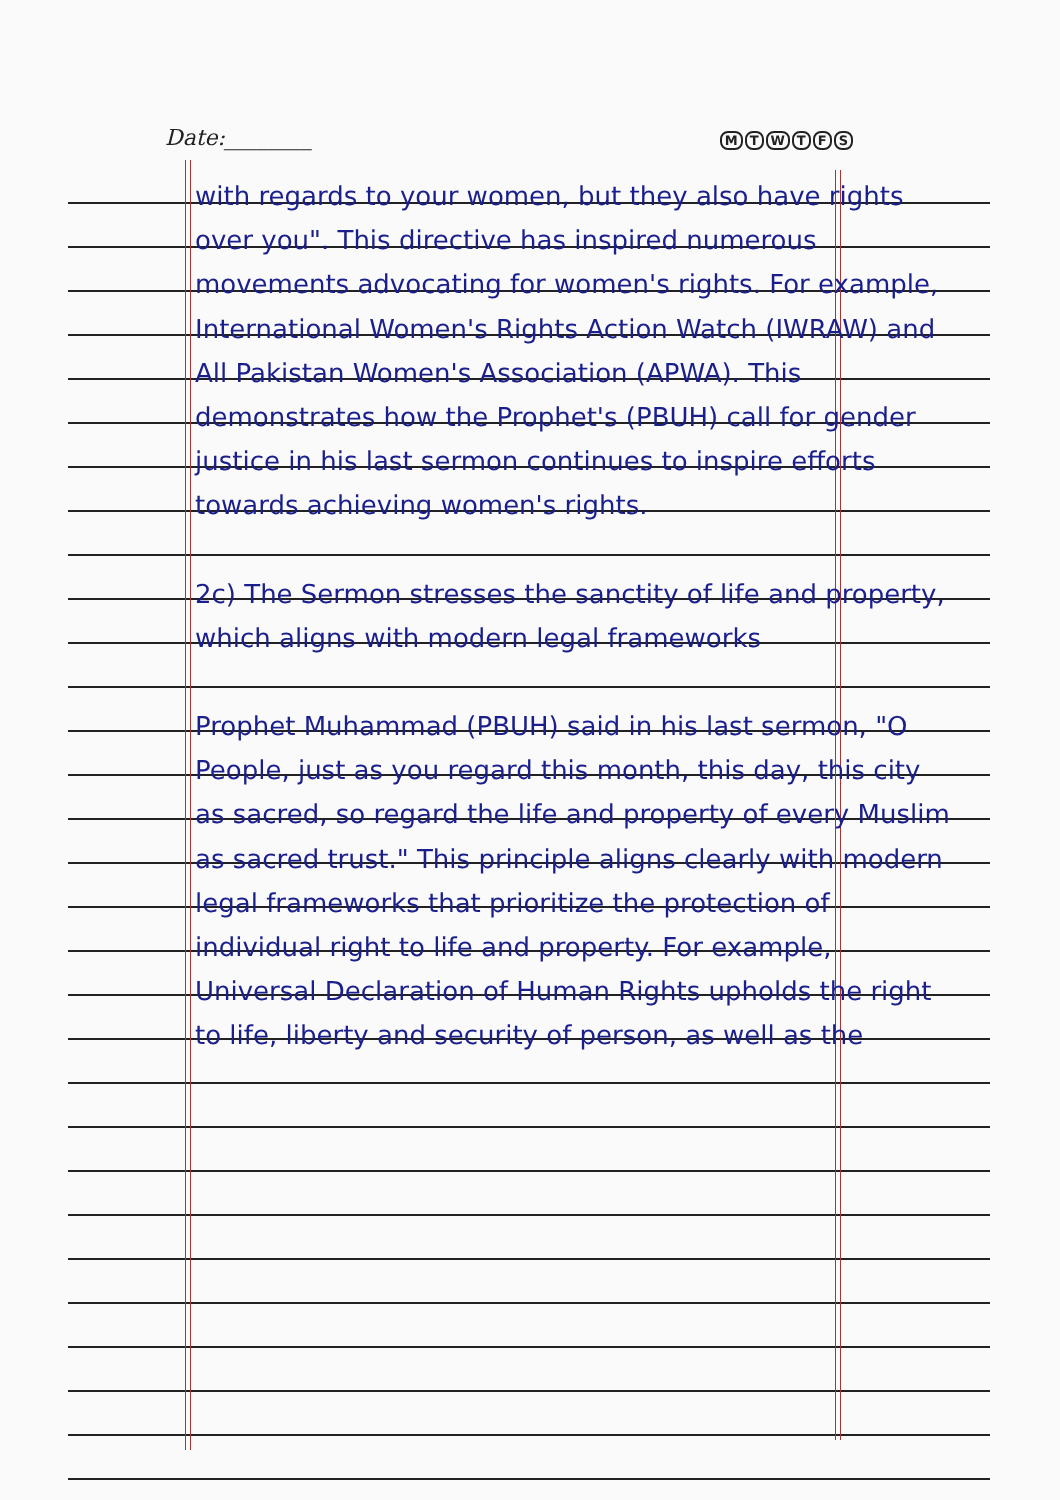Date:________ MTWTFS
with regards to your women, but they also have rights over you". This directive has inspired numerous movements advocating for women's rights. For example, International Women's Rights Action Watch (IWRAW) and All Pakistan Women's Association (APWA). This demonstrates how the Prophet's (PBUH) call for gender justice in his last sermon continues to inspire efforts towards achieving women's rights.
2c) The Sermon stresses the sanctity of life and property, which aligns with modern legal frameworks
Prophet Muhammad (PBUH) said in his last sermon, "O People, just as you regard this month, this day, this city as sacred, so regard the life and property of every Muslim as sacred trust." This principle aligns clearly with modern legal frameworks that prioritize the protection of individual right to life and property. For example, Universal Declaration of Human Rights upholds the right to life, liberty and security of person, as well as the